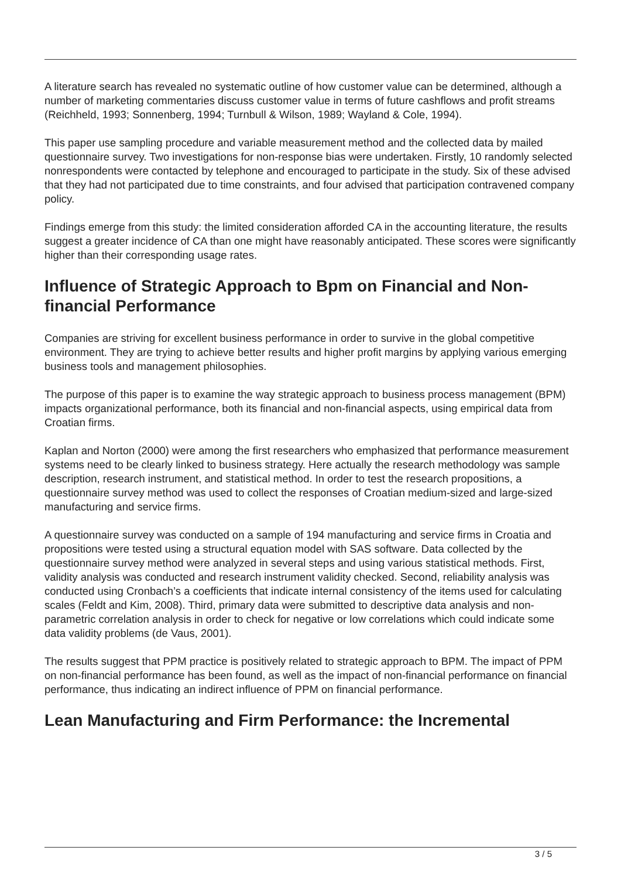A literature search has revealed no systematic outline of how customer value can be determined, although a number of marketing commentaries discuss customer value in terms of future cashflows and profit streams (Reichheld, 1993; Sonnenberg, 1994; Turnbull & Wilson, 1989; Wayland & Cole, 1994).
This paper use sampling procedure and variable measurement method and the collected data by mailed questionnaire survey. Two investigations for non-response bias were undertaken. Firstly, 10 randomly selected nonrespondents were contacted by telephone and encouraged to participate in the study. Six of these advised that they had not participated due to time constraints, and four advised that participation contravened company policy.
Findings emerge from this study: the limited consideration afforded CA in the accounting literature, the results suggest a greater incidence of CA than one might have reasonably anticipated. These scores were significantly higher than their corresponding usage rates.
Influence of Strategic Approach to Bpm on Financial and Non-financial Performance
Companies are striving for excellent business performance in order to survive in the global competitive environment. They are trying to achieve better results and higher profit margins by applying various emerging business tools and management philosophies.
The purpose of this paper is to examine the way strategic approach to business process management (BPM) impacts organizational performance, both its financial and non-financial aspects, using empirical data from Croatian firms.
Kaplan and Norton (2000) were among the first researchers who emphasized that performance measurement systems need to be clearly linked to business strategy. Here actually the research methodology was sample description, research instrument, and statistical method. In order to test the research propositions, a questionnaire survey method was used to collect the responses of Croatian medium-sized and large-sized manufacturing and service firms.
A questionnaire survey was conducted on a sample of 194 manufacturing and service firms in Croatia and propositions were tested using a structural equation model with SAS software. Data collected by the questionnaire survey method were analyzed in several steps and using various statistical methods. First, validity analysis was conducted and research instrument validity checked. Second, reliability analysis was conducted using Cronbach’s a coefficients that indicate internal consistency of the items used for calculating scales (Feldt and Kim, 2008). Third, primary data were submitted to descriptive data analysis and non-parametric correlation analysis in order to check for negative or low correlations which could indicate some data validity problems (de Vaus, 2001).
The results suggest that PPM practice is positively related to strategic approach to BPM. The impact of PPM on non-financial performance has been found, as well as the impact of non-financial performance on financial performance, thus indicating an indirect influence of PPM on financial performance.
Lean Manufacturing and Firm Performance: the Incremental
3 / 5